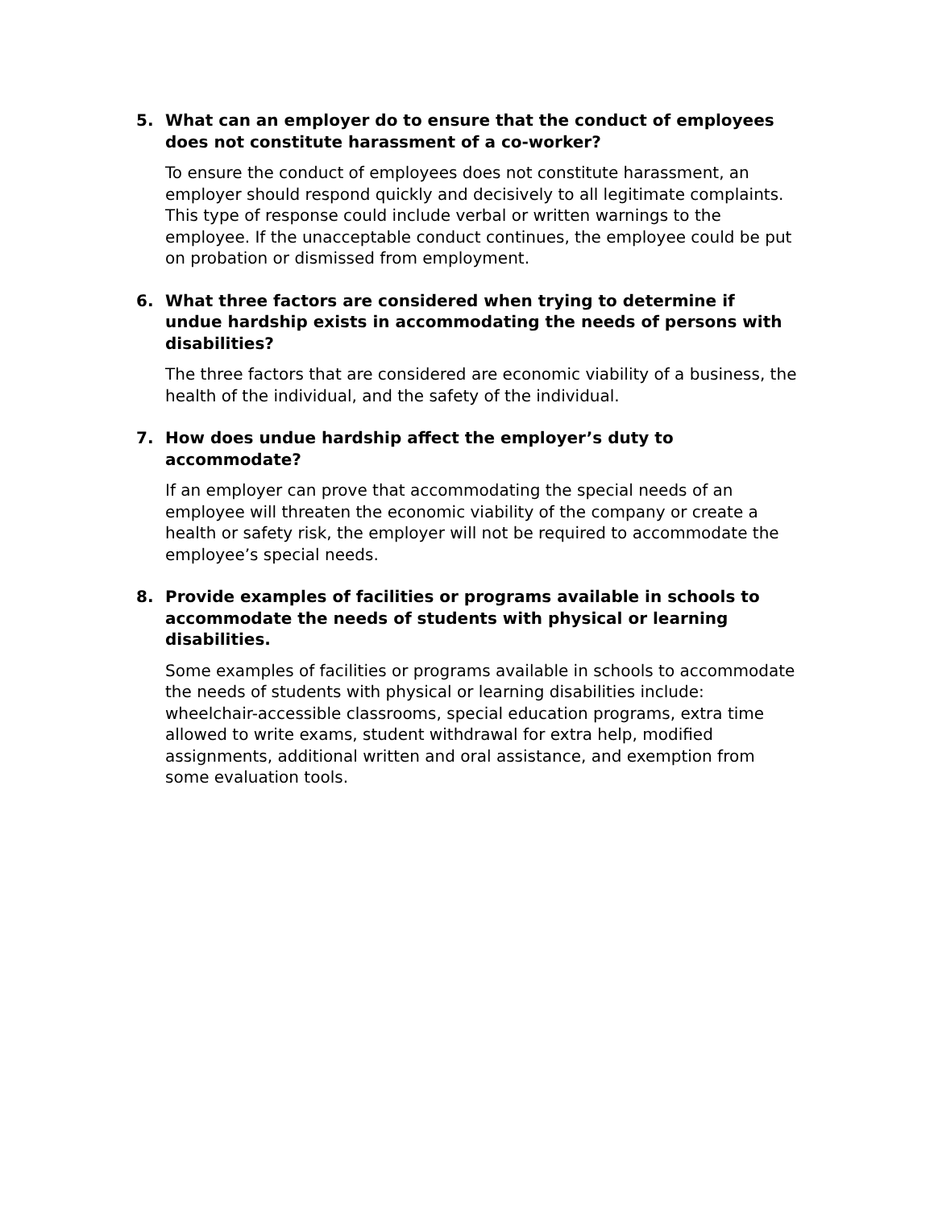5. What can an employer do to ensure that the conduct of employees does not constitute harassment of a co-worker?
To ensure the conduct of employees does not constitute harassment, an employer should respond quickly and decisively to all legitimate complaints. This type of response could include verbal or written warnings to the employee. If the unacceptable conduct continues, the employee could be put on probation or dismissed from employment.
6. What three factors are considered when trying to determine if undue hardship exists in accommodating the needs of persons with disabilities?
The three factors that are considered are economic viability of a business, the health of the individual, and the safety of the individual.
7. How does undue hardship affect the employer’s duty to accommodate?
If an employer can prove that accommodating the special needs of an employee will threaten the economic viability of the company or create a health or safety risk, the employer will not be required to accommodate the employee’s special needs.
8. Provide examples of facilities or programs available in schools to accommodate the needs of students with physical or learning disabilities.
Some examples of facilities or programs available in schools to accommodate the needs of students with physical or learning disabilities include: wheelchair-accessible classrooms, special education programs, extra time allowed to write exams, student withdrawal for extra help, modified assignments, additional written and oral assistance, and exemption from some evaluation tools.